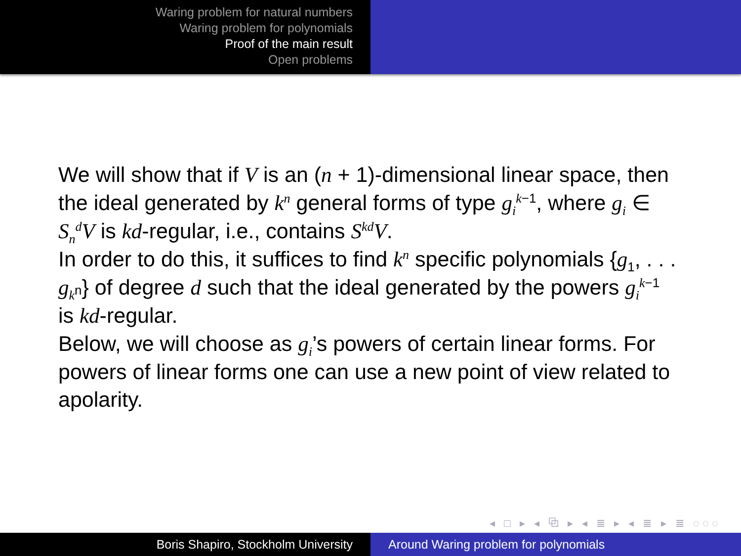Waring problem for natural numbers
Waring problem for polynomials
Proof of the main result
Open problems
We will show that if V is an (n + 1)-dimensional linear space, then the ideal generated by k<sup>n</sup> general forms of type g<sub>i</sub><sup>k−1</sup>, where g<sub>i</sub> ∈ S<sub>n</sub><sup>d</sup>V is kd-regular, i.e., contains S<sup>kd</sup>V.
In order to do this, it suffices to find k<sup>n</sup> specific polynomials {g<sub>1</sub>, . . . g<sub>k<sup>n</sup></sub>} of degree d such that the ideal generated by the powers g<sub>i</sub><sup>k−1</sup> is kd-regular.
Below, we will choose as g<sub>i</sub>’s powers of certain linear forms. For powers of linear forms one can use a new point of view related to apolarity.
◂ □ ▸ ◂ ⧉ ▸ ◂ ≣ ▸ ◂ ≣ ▸ ≣ ◌◌◌
Boris Shapiro, Stockholm University Around Waring problem for polynomials